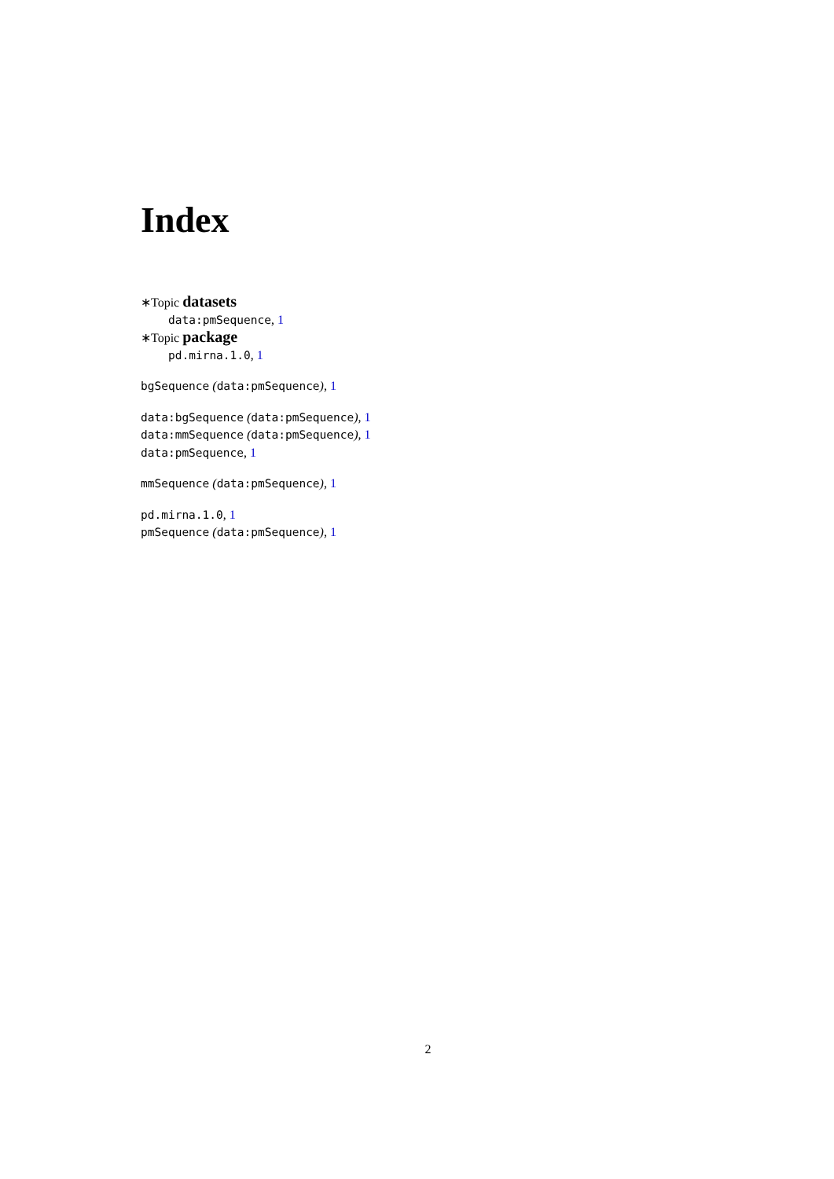Index
∗Topic datasets
data:pmSequence, 1
∗Topic package
pd.mirna.1.0, 1
bgSequence (data:pmSequence), 1
data:bgSequence (data:pmSequence), 1
data:mmSequence (data:pmSequence), 1
data:pmSequence, 1
mmSequence (data:pmSequence), 1
pd.mirna.1.0, 1
pmSequence (data:pmSequence), 1
2